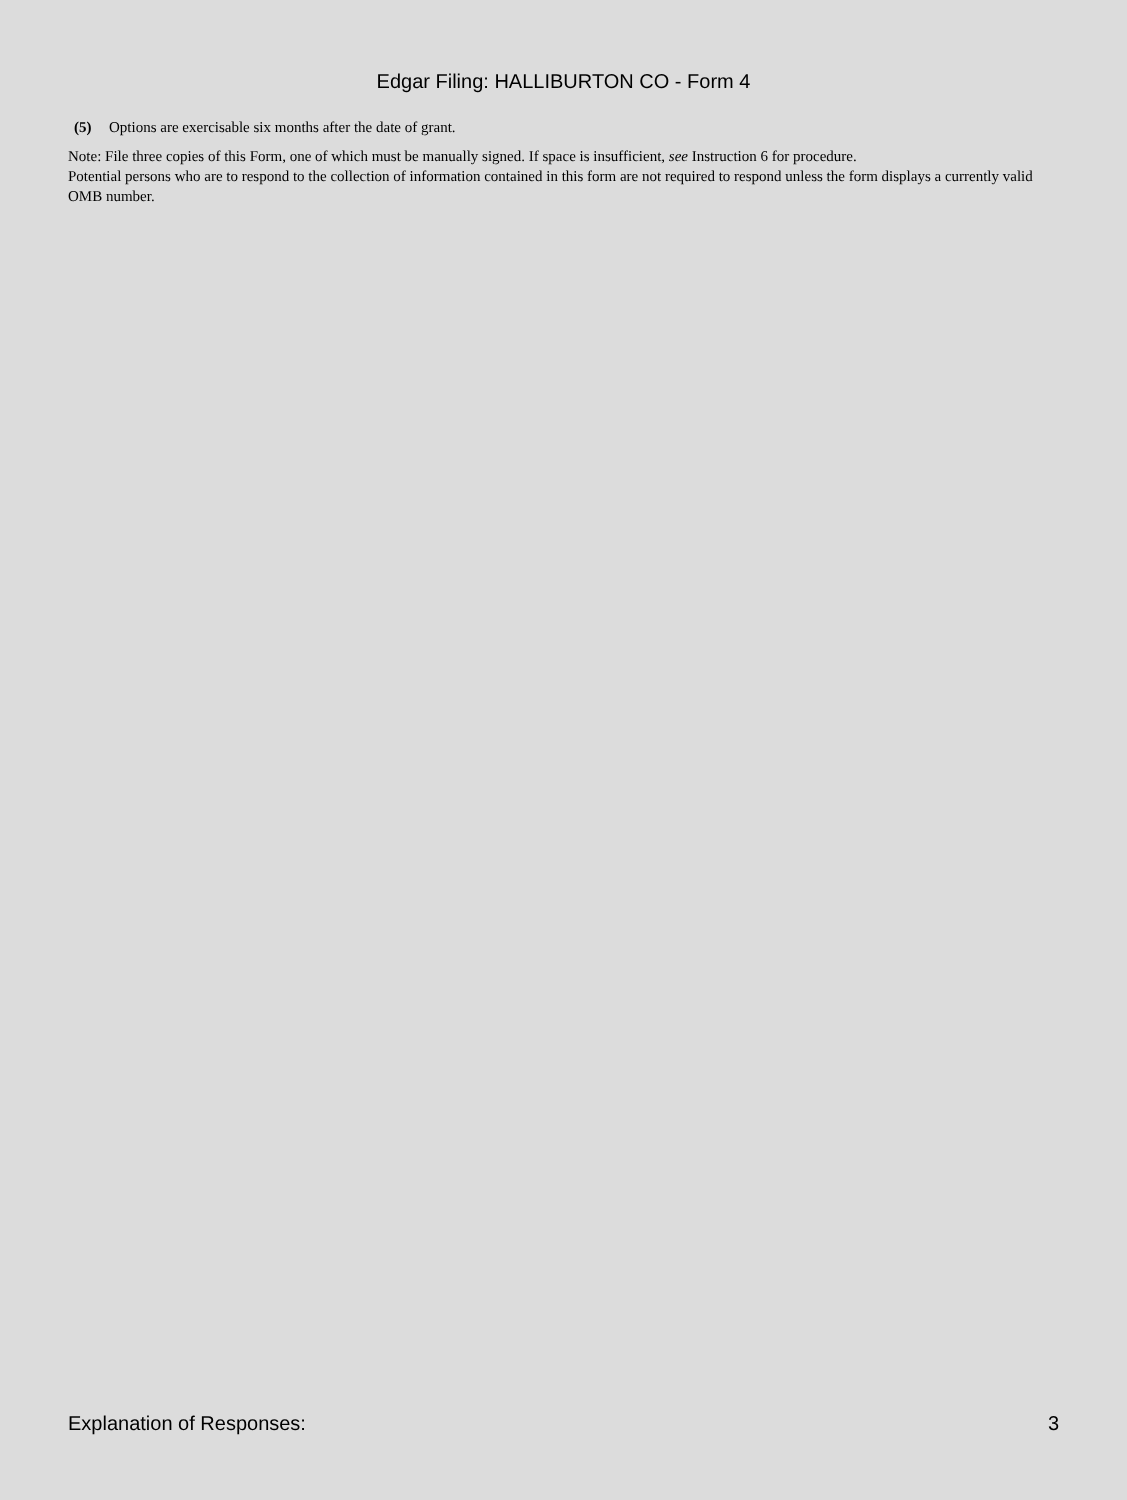Edgar Filing: HALLIBURTON CO - Form 4
(5) Options are exercisable six months after the date of grant.
Note: File three copies of this Form, one of which must be manually signed. If space is insufficient, see Instruction 6 for procedure.
Potential persons who are to respond to the collection of information contained in this form are not required to respond unless the form displays a currently valid OMB number.
Explanation of Responses: 3